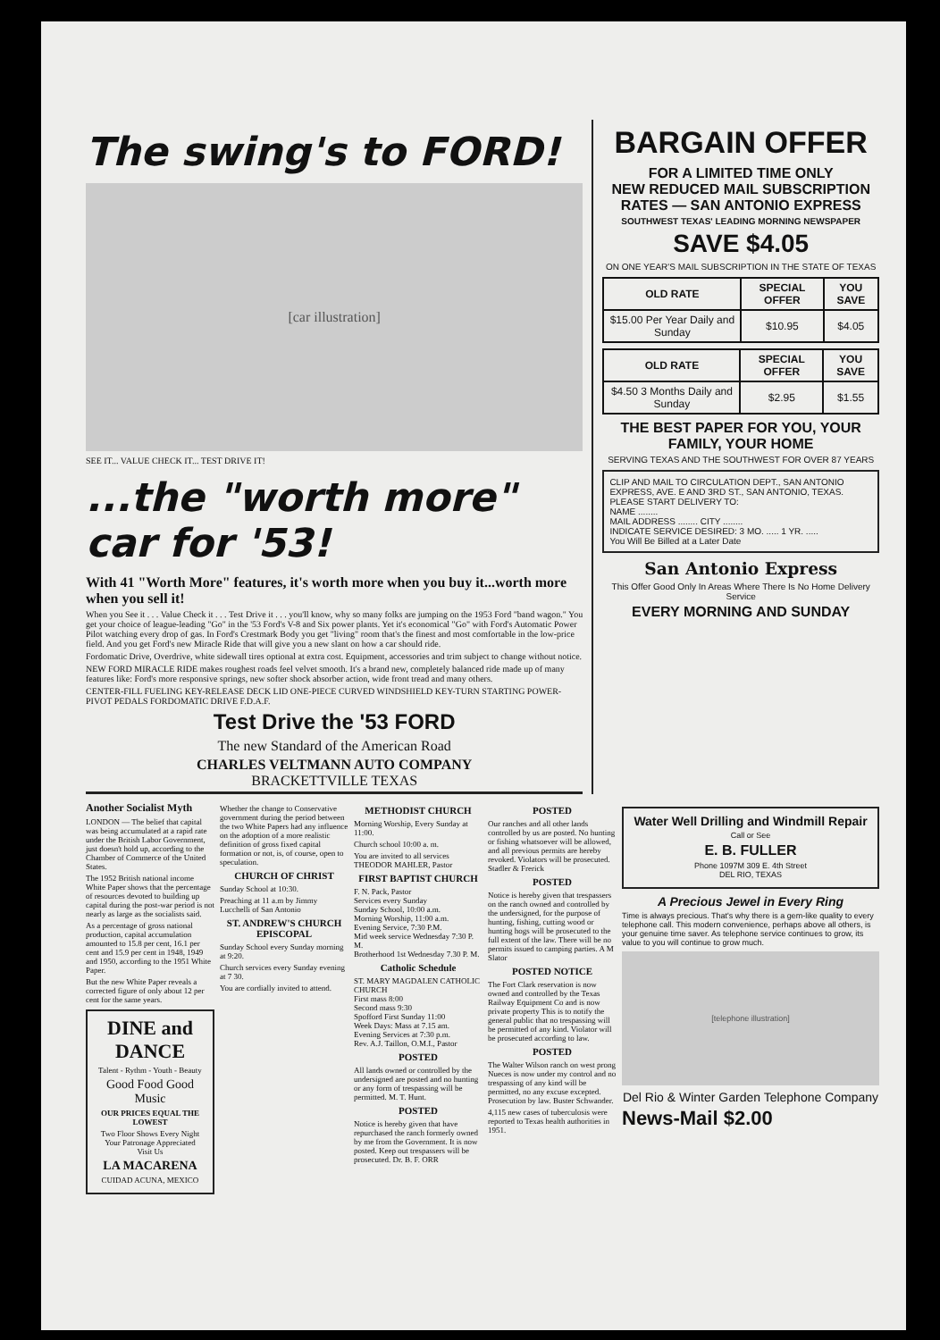The swing's to FORD!
[car illustration]
SEE IT... VALUE CHECK IT... TEST DRIVE IT!
...the "worth more" car for '53!
With 41 "Worth More" features, it's worth more when you buy it...worth more when you sell it!
When you See it . . . Value Check it . . . Test Drive it . . . you'll know, why so many folks are jumping on the 1953 Ford "band wagon." You get your choice of league-leading "Go" in the '53 Ford's V-8 and Six power plants. Yet it's economical "Go" with Ford's Automatic Power Pilot watching every drop of gas. In Ford's Crestmark Body you get "living" room that's the finest and most comfortable in the low-price field. And you get Ford's new Miracle Ride that will give you a new slant on how a car should ride.
Fordomatic Drive, Overdrive, white sidewall tires optional at extra cost. Equipment, accessories and trim subject to change without notice.
NEW FORD MIRACLE RIDE makes roughest roads feel velvet smooth. It's a brand new, completely balanced ride made up of many features like: Ford's more responsive springs, new softer shock absorber action, wide front tread and many others.
CENTER-FILL FUELING KEY-RELEASE DECK LID ONE-PIECE CURVED WINDSHIELD KEY-TURN STARTING POWER-PIVOT PEDALS FORDOMATIC DRIVE F.D.A.F.
Test Drive the '53 FORD
The new Standard of the American Road
CHARLES VELTMANN AUTO COMPANY
BRACKETTVILLE TEXAS
BARGAIN OFFER
FOR A LIMITED TIME ONLY
NEW REDUCED MAIL SUBSCRIPTION RATES — SAN ANTONIO EXPRESS
SOUTHWEST TEXAS' LEADING MORNING NEWSPAPER
SAVE $4.05
ON ONE YEAR'S MAIL SUBSCRIPTION IN THE STATE OF TEXAS
| OLD RATE | SPECIAL OFFER | YOU SAVE |
| --- | --- | --- |
| $15.00 Per Year Daily and Sunday | $10.95 | $4.05 |
| OLD RATE | SPECIAL OFFER | YOU SAVE |
| --- | --- | --- |
| $4.50 3 Months Daily and Sunday | $2.95 | $1.55 |
THE BEST PAPER FOR YOU, YOUR FAMILY, YOUR HOME
SERVING TEXAS AND THE SOUTHWEST FOR OVER 87 YEARS
CLIP AND MAIL TO CIRCULATION DEPT., SAN ANTONIO EXPRESS, AVE. E AND 3RD ST., SAN ANTONIO, TEXAS. PLEASE START DELIVERY TO:
NAME ........
MAIL ADDRESS ........ CITY ........
INDICATE SERVICE DESIRED: 3 MO. ..... 1 YR. .....
You Will Be Billed at a Later Date
San Antonio Express
This Offer Good Only In Areas Where There Is No Home Delivery Service
EVERY MORNING AND SUNDAY
Another Socialist Myth
LONDON — The belief that capital was being accumulated at a rapid rate under the British Labor Government, just doesn't hold up, according to the Chamber of Commerce of the United States.
The 1952 British national income White Paper shows that the percentage of resources devoted to building up capital during the post-war period is not nearly as large as the socialists said.
As a percentage of gross national production, capital accumulation amounted to 15.8 per cent, 16.1 per cent and 15.9 per cent in 1948, 1949 and 1950, according to the 1951 White Paper.
But the new White Paper reveals a corrected figure of only about 12 per cent for the same years.
DINE and DANCE
Talent - Rythm - Youth - Beauty
Good Food Good Music
OUR PRICES EQUAL THE LOWEST
Two Floor Shows Every Night
Your Patronage Appreciated
Visit Us
LA MACARENA
CUIDAD ACUNA, MEXICO
Whether the change to Conservative government during the period between the two White Papers had any influence on the adoption of a more realistic definition of gross fixed capital formation or not, is, of course, open to speculation.
CHURCH OF CHRIST
Sunday School at 10:30.
Preaching at 11 a.m by Jimmy Lucchelli of San Antonio
ST. ANDREW'S CHURCH EPISCOPAL
Sunday School every Sunday morning at 9:20.
Church services every Sunday evening at 7 30.
You are cordially invited to attend.
METHODIST CHURCH
Morning Worship, Every Sunday at 11:00.
Church school 10:00 a. m.
You are invited to all services THEODOR MAHLER, Pastor
FIRST BAPTIST CHURCH
F. N. Pack, Pastor
Services every Sunday
Sunday School, 10:00 a.m.
Morning Worship, 11:00 a.m.
Evening Service, 7:30 P.M.
Mid week service Wednesday 7:30 P. M.
Brotherhood 1st Wednesday 7.30 P. M.
Catholic Schedule
ST. MARY MAGDALEN CATHOLIC CHURCH
First mass 8:00
Second mass 9:30
Spofford First Sunday 11:00
Week Days: Mass at 7.15 am.
Evening Services at 7:30 p.m.
Rev. A.J. Taillon, O.M.I., Pastor
POSTED
All lands owned or controlled by the undersigned are posted and no hunting or any form of trespassing will be permitted. M. T. Hunt.
POSTED
Notice is hereby given that have repurchased the ranch formerly owned by me from the Government. It is now posted. Keep out trespassers will be prosecuted. Dr. B. F. ORR
POSTED
Our ranches and all other lands controlled by us are posted. No hunting or fishing whatsoever will be allowed, and all previous permits are hereby revoked. Violators will be prosecuted. Stadler & Frerick
POSTED
Notice is hereby given that trespassers on the ranch owned and controlled by the undersigned, for the purpose of hunting, fishing, cutting wood or hunting hogs will be prosecuted to the full extent of the law. There will be no permits issued to camping parties. A M Slator
POSTED NOTICE
The Fort Clark reservation is now owned and controlled by the Texas Railway Equipment Co and is now private property This is to notify the general public that no trespassing will be permitted of any kind. Violator will be prosecuted according to law.
POSTED
The Walter Wilson ranch on west prong Nueces is now under my control and no trespassing of any kind will be permitted, no any excuse excepted. Prosecution by law. Buster Schwander.
4,115 new cases of tuberculosis were reported to Texas health authorities in 1951.
Water Well Drilling and Windmill Repair
Call or See
E. B. FULLER
Phone 1097M 309 E. 4th Street
DEL RIO, TEXAS
A Precious Jewel in Every Ring
Time is always precious. That's why there is a gem-like quality to every telephone call. This modern convenience, perhaps above all others, is your genuine time saver. As telephone service continues to grow, its value to you will continue to grow much.
[telephone illustration]
Del Rio & Winter Garden Telephone Company
News-Mail $2.00